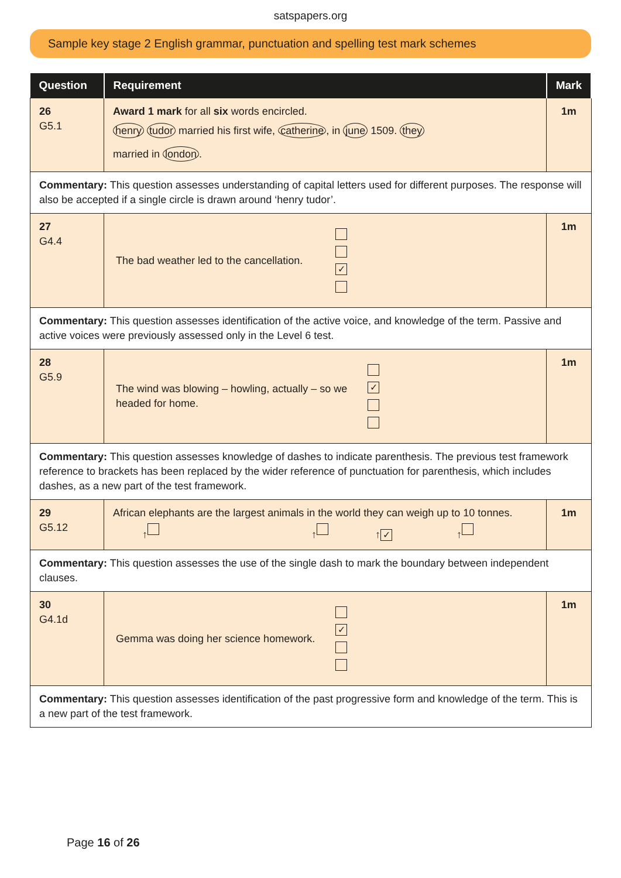satspapers.org
Sample key stage 2 English grammar, punctuation and spelling test mark schemes
| Question | Requirement | Mark |
| --- | --- | --- |
| 26 G5.1 | Award 1 mark for all six words encircled. henry tudor married his first wife, catherine , in june 1509. they married in london . | 1m |
| Commentary: This question assesses understanding of capital letters used for different purposes. The response will also be accepted if a single circle is drawn around ‘henry tudor’. | | |
| 27 G4.4 | The bad weather led to the cancellation. ✓ | 1m |
| Commentary: This question assesses identification of the active voice, and knowledge of the term. Passive and active voices were previously assessed only in the Level 6 test. | | |
| 28 G5.9 | The wind was blowing – howling, actually – so we headed for home. ✓ | 1m |
| Commentary: This question assesses knowledge of dashes to indicate parenthesis. The previous test framework reference to brackets has been replaced by the wider reference of punctuation for parenthesis, which includes dashes, as a new part of the test framework. | | |
| 29 G5.12 | African elephants are the largest animals in the world they can weigh up to 10 tonnes. ↑ ↑ ↑ ✓ ↑ | 1m |
| Commentary: This question assesses the use of the single dash to mark the boundary between independent clauses. | | |
| 30 G4.1d | Gemma was doing her science homework. ✓ | 1m |
| Commentary: This question assesses identification of the past progressive form and knowledge of the term. This is a new part of the test framework. | | |
Page 16 of 26